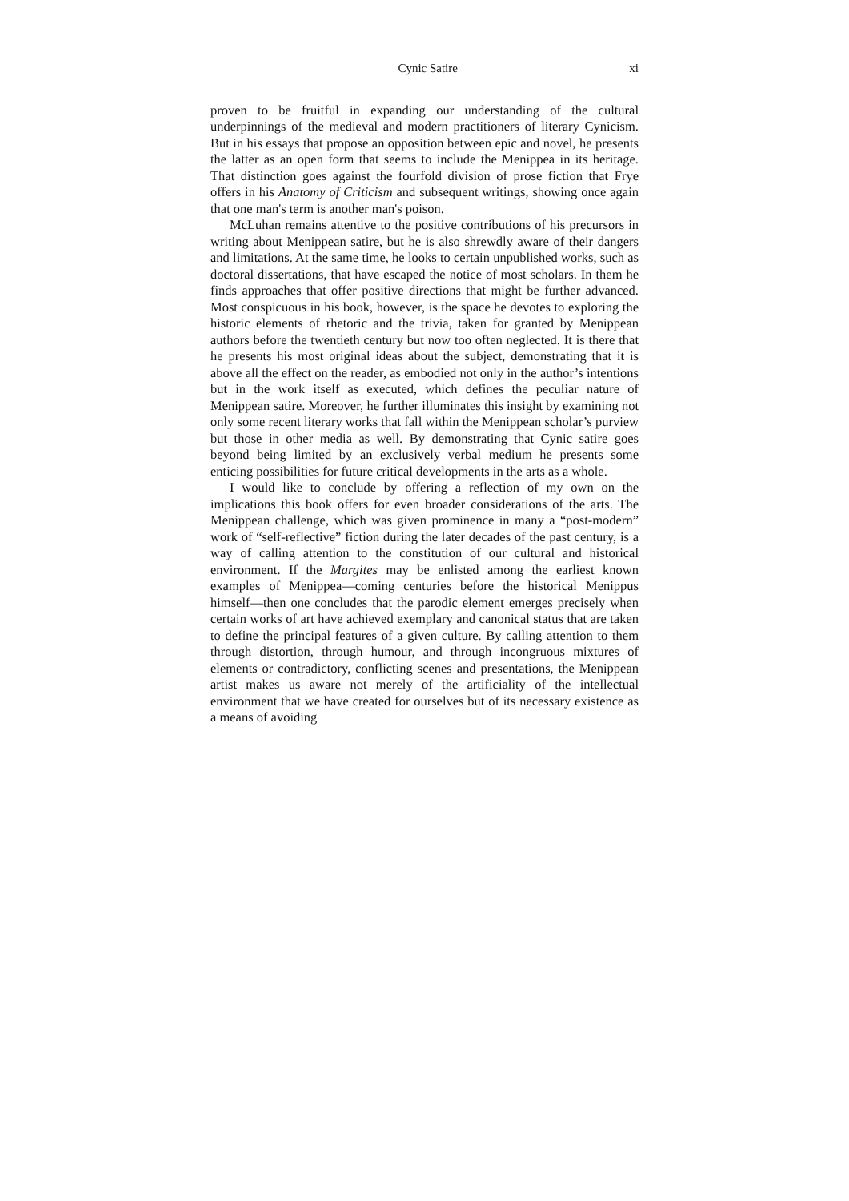Cynic Satire xi
proven to be fruitful in expanding our understanding of the cultural underpinnings of the medieval and modern practitioners of literary Cynicism. But in his essays that propose an opposition between epic and novel, he presents the latter as an open form that seems to include the Menippea in its heritage. That distinction goes against the fourfold division of prose fiction that Frye offers in his Anatomy of Criticism and subsequent writings, showing once again that one man's term is another man's poison.
McLuhan remains attentive to the positive contributions of his precursors in writing about Menippean satire, but he is also shrewdly aware of their dangers and limitations. At the same time, he looks to certain unpublished works, such as doctoral dissertations, that have escaped the notice of most scholars. In them he finds approaches that offer positive directions that might be further advanced. Most conspicuous in his book, however, is the space he devotes to exploring the historic elements of rhetoric and the trivia, taken for granted by Menippean authors before the twentieth century but now too often neglected. It is there that he presents his most original ideas about the subject, demonstrating that it is above all the effect on the reader, as embodied not only in the author’s intentions but in the work itself as executed, which defines the peculiar nature of Menippean satire. Moreover, he further illuminates this insight by examining not only some recent literary works that fall within the Menippean scholar’s purview but those in other media as well. By demonstrating that Cynic satire goes beyond being limited by an exclusively verbal medium he presents some enticing possibilities for future critical developments in the arts as a whole.
I would like to conclude by offering a reflection of my own on the implications this book offers for even broader considerations of the arts. The Menippean challenge, which was given prominence in many a “post-modern” work of “self-reflective” fiction during the later decades of the past century, is a way of calling attention to the constitution of our cultural and historical environment. If the Margites may be enlisted among the earliest known examples of Menippea—coming centuries before the historical Menippus himself—then one concludes that the parodic element emerges precisely when certain works of art have achieved exemplary and canonical status that are taken to define the principal features of a given culture. By calling attention to them through distortion, through humour, and through incongruous mixtures of elements or contradictory, conflicting scenes and presentations, the Menippean artist makes us aware not merely of the artificiality of the intellectual environment that we have created for ourselves but of its necessary existence as a means of avoiding